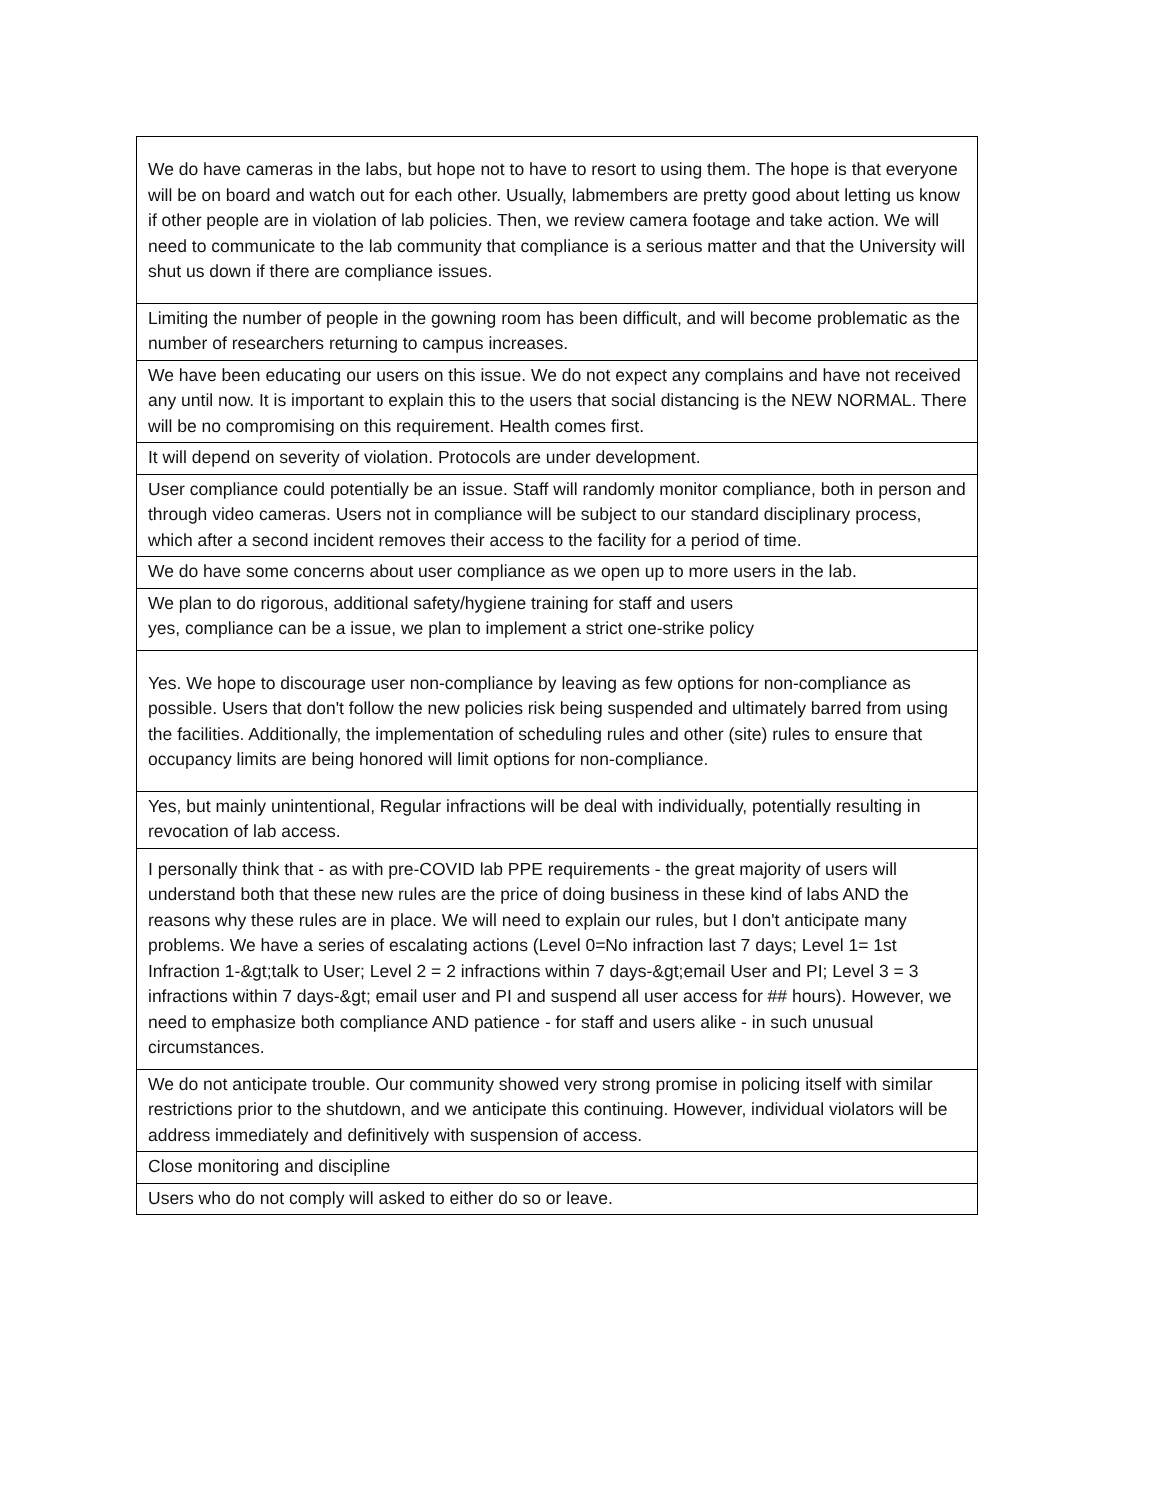| We do have cameras in the labs, but hope not to have to resort to using them. The hope is that everyone will be on board and watch out for each other. Usually, labmembers are pretty good about letting us know if other people are in violation of lab policies. Then, we review camera footage and take action. We will need to communicate to the lab community that compliance is a serious matter and that the University will shut us down if there are compliance issues. |
| Limiting the number of people in the gowning room has been difficult, and will become problematic as the number of researchers returning to campus increases. |
| We have been educating our users on this issue. We do not expect any complains and have not received any until now. It is important to explain this to the users that social distancing is the NEW NORMAL. There will be no compromising on this requirement. Health comes first. |
| It will depend on severity of violation. Protocols are under development. |
| User compliance could potentially be an issue. Staff will randomly monitor compliance, both in person and through video cameras. Users not in compliance will be subject to our standard disciplinary process, which after a second incident removes their access to the facility for a period of time. |
| We do have some concerns about user compliance as we open up to more users in the lab. |
| We plan to do rigorous, additional safety/hygiene training for staff and users yes, compliance can be a issue, we plan to implement a strict one-strike policy |
| Yes. We hope to discourage user non-compliance by leaving as few options for non-compliance as possible. Users that don't follow the new policies risk being suspended and ultimately barred from using the facilities. Additionally, the implementation of scheduling rules and other (site) rules to ensure that occupancy limits are being honored will limit options for non-compliance. |
| Yes, but mainly unintentional, Regular infractions will be deal with individually, potentially resulting in revocation of lab access. |
| I personally think that - as with pre-COVID lab PPE requirements - the great majority of users will understand both that these new rules are the price of doing business in these kind of labs AND the reasons why these rules are in place. We will need to explain our rules, but I don't anticipate many problems. We have a series of escalating actions (Level 0=No infraction last 7 days; Level 1= 1st Infraction 1-&gt;talk to User; Level 2 = 2 infractions within 7 days-&gt;email User and PI; Level 3 = 3 infractions within 7 days-&gt; email user and PI and suspend all user access for ## hours). However, we need to emphasize both compliance AND patience - for staff and users alike - in such unusual circumstances. |
| We do not anticipate trouble. Our community showed very strong promise in policing itself with similar restrictions prior to the shutdown, and we anticipate this continuing. However, individual violators will be address immediately and definitively with suspension of access. |
| Close monitoring and discipline |
| Users who do not comply will asked to either do so or leave. |